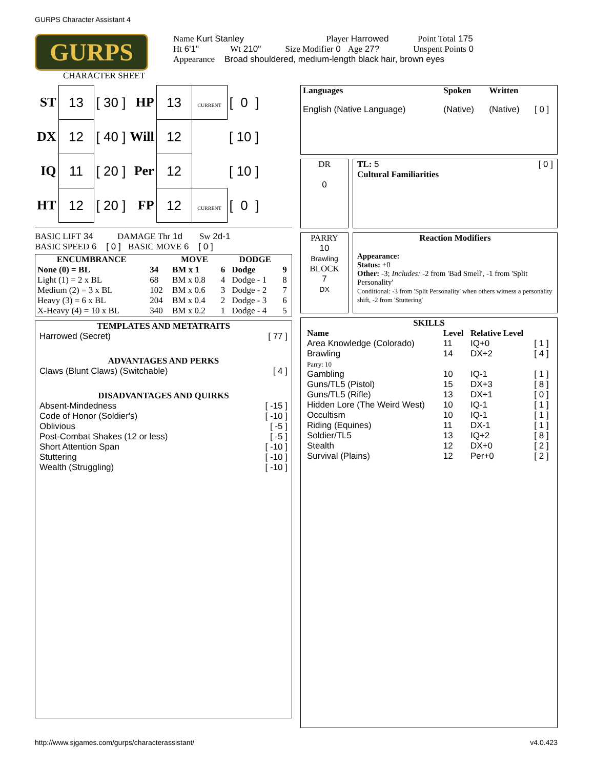GURPS Character Assistant 4
GURPS
CHARACTER SHEET
Name Kurt Stanley Player Harrowed Point Total 175
Ht 6'1" Wt 210" Size Modifier 0 Age 27? Unspent Points 0
Appearance Broad shouldered, medium-length black hair, brown eyes
| ST | 13 | [ 30 ] | HP | 13 | CURRENT | [ 0 ] |
| DX | 12 | [ 40 ] | Will | 12 | | [ 10 ] |
| IQ | 11 | [ 20 ] | Per | 12 | | [ 10 ] |
| HT | 12 | [ 20 ] | FP | 12 | CURRENT | [ 0 ] |
BASIC LIFT 34 DAMAGE Thr 1d Sw 2d-1
BASIC SPEED 6 [ 0 ] BASIC MOVE 6 [ 0 ]
| ENCUMBRANCE | | MOVE | | DODGE | |
| --- | --- | --- | --- | --- | --- |
| None (0) = BL | 34 | BM x 1 | 6 | Dodge | 9 |
| Light (1) = 2 x BL | 68 | BM x 0.8 | 4 | Dodge - 1 | 8 |
| Medium (2) = 3 x BL | 102 | BM x 0.6 | 3 | Dodge - 2 | 7 |
| Heavy (3) = 6 x BL | 204 | BM x 0.4 | 2 | Dodge - 3 | 6 |
| X-Heavy (4) = 10 x BL | 340 | BM x 0.2 | 1 | Dodge - 4 | 5 |
TEMPLATES AND METATRAITS
Harrowed (Secret) [ 77 ]
ADVANTAGES AND PERKS
Claws (Blunt Claws) (Switchable) [ 4 ]
DISADVANTAGES AND QUIRKS
Absent-Mindedness [ -15 ]
Code of Honor (Soldier's) [ -10 ]
Oblivious [ -5 ]
Post-Combat Shakes (12 or less) [ -5 ]
Short Attention Span [ -10 ]
Stuttering [ -10 ]
Wealth (Struggling) [ -10 ]
| Languages | Spoken | Written | |
| --- | --- | --- | --- |
| English (Native Language) | (Native) | (Native) | [ 0 ] |
DR
0
TL: 5 [ 0 ]
Cultural Familiarities
PARRY
10
Brawling
BLOCK
7
DX
Reaction Modifiers
Appearance:
Status: +0
Other: -3; Includes: -2 from 'Bad Smell', -1 from 'Split Personality'
Conditional: -3 from 'Split Personality' when others witness a personality shift, -2 from 'Stuttering'
SKILLS
| Name | Level | Relative Level | |
| --- | --- | --- | --- |
| Area Knowledge (Colorado) | 11 | IQ+0 | [ 1 ] |
| Brawling Parry: 10 | 14 | DX+2 | [ 4 ] |
| Gambling | 10 | IQ-1 | [ 1 ] |
| Guns/TL5 (Pistol) | 15 | DX+3 | [ 8 ] |
| Guns/TL5 (Rifle) | 13 | DX+1 | [ 0 ] |
| Hidden Lore (The Weird West) | 10 | IQ-1 | [ 1 ] |
| Occultism | 10 | IQ-1 | [ 1 ] |
| Riding (Equines) | 11 | DX-1 | [ 1 ] |
| Soldier/TL5 | 13 | IQ+2 | [ 8 ] |
| Stealth | 12 | DX+0 | [ 2 ] |
| Survival (Plains) | 12 | Per+0 | [ 2 ] |
http://www.sjgames.com/gurps/characterassistant/ v4.0.423